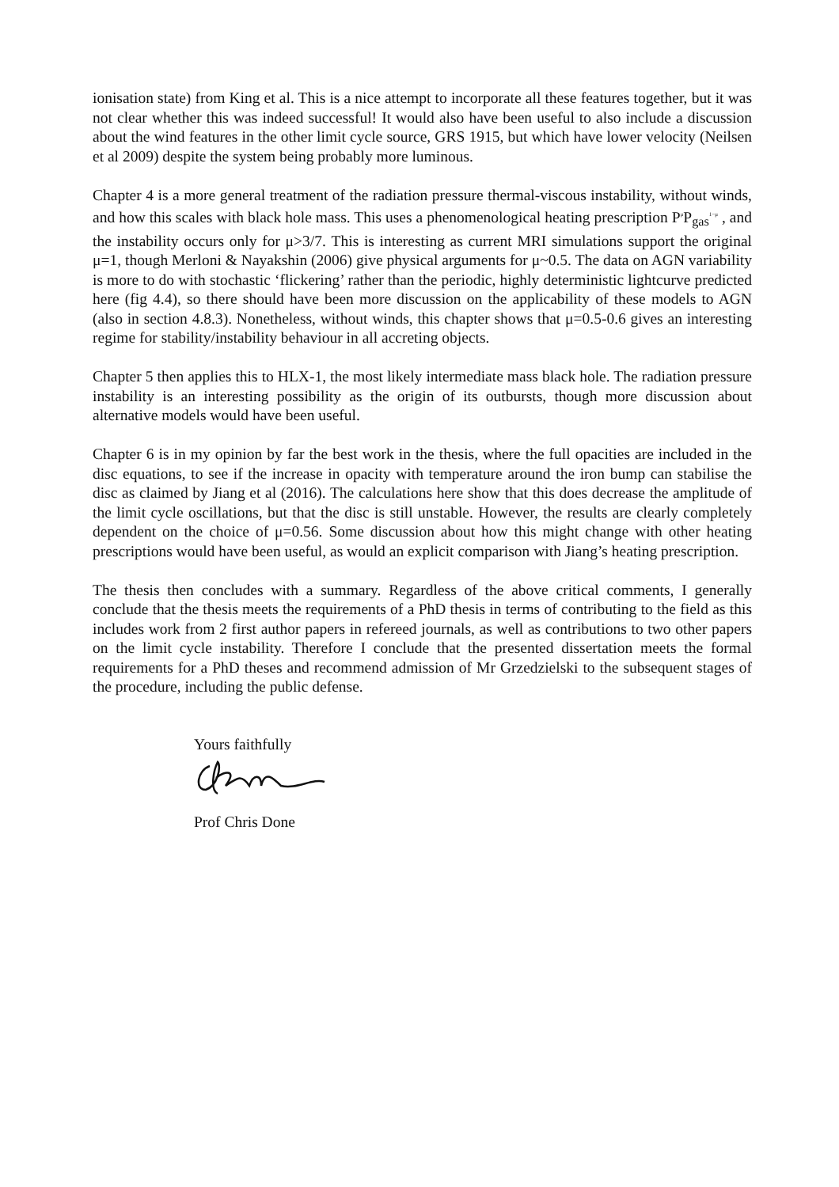ionisation state) from King et al. This is a nice attempt to incorporate all these features together, but it was not clear whether this was indeed successful! It would also have been useful to also include a discussion about the wind features in the other limit cycle source, GRS 1915, but which have lower velocity (Neilsen et al 2009) despite the system being probably more luminous.
Chapter 4 is a more general treatment of the radiation pressure thermal-viscous instability, without winds, and how this scales with black hole mass. This uses a phenomenological heating prescription P<sup>μ</sup>P<sub>gas</sub><sup>1−μ</sup> , and the instability occurs only for μ>3/7. This is interesting as current MRI simulations support the original μ=1, though Merloni & Nayakshin (2006) give physical arguments for μ~0.5. The data on AGN variability is more to do with stochastic ‘flickering’ rather than the periodic, highly deterministic lightcurve predicted here (fig 4.4), so there should have been more discussion on the applicability of these models to AGN (also in section 4.8.3). Nonetheless, without winds, this chapter shows that μ=0.5-0.6 gives an interesting regime for stability/instability behaviour in all accreting objects.
Chapter 5 then applies this to HLX-1, the most likely intermediate mass black hole. The radiation pressure instability is an interesting possibility as the origin of its outbursts, though more discussion about alternative models would have been useful.
Chapter 6 is in my opinion by far the best work in the thesis, where the full opacities are included in the disc equations, to see if the increase in opacity with temperature around the iron bump can stabilise the disc as claimed by Jiang et al (2016). The calculations here show that this does decrease the amplitude of the limit cycle oscillations, but that the disc is still unstable. However, the results are clearly completely dependent on the choice of μ=0.56. Some discussion about how this might change with other heating prescriptions would have been useful, as would an explicit comparison with Jiang’s heating prescription.
The thesis then concludes with a summary. Regardless of the above critical comments, I generally conclude that the thesis meets the requirements of a PhD thesis in terms of contributing to the field as this includes work from 2 first author papers in refereed journals, as well as contributions to two other papers on the limit cycle instability. Therefore I conclude that the presented dissertation meets the formal requirements for a PhD theses and recommend admission of Mr Grzedzielski to the subsequent stages of the procedure, including the public defense.
Yours faithfully
Prof Chris Done